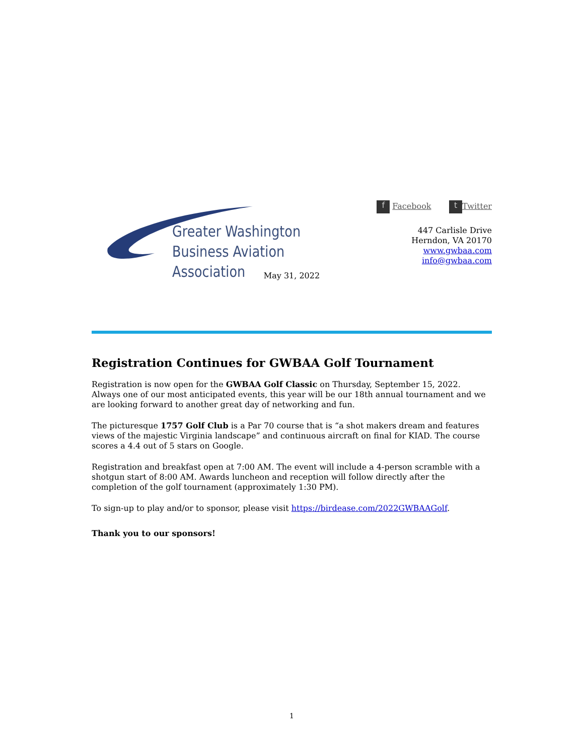Greater Washington
Business Aviation Association
f Facebook t Twitter
447 Carlisle Drive
Herndon, VA 20170
www.gwbaa.com
info@gwbaa.com
May 31, 2022
Registration Continues for GWBAA Golf Tournament
Registration is now open for the GWBAA Golf Classic on Thursday, September 15, 2022. Always one of our most anticipated events, this year will be our 18th annual tournament and we are looking forward to another great day of networking and fun.
The picturesque 1757 Golf Club is a Par 70 course that is “a shot makers dream and features views of the majestic Virginia landscape” and continuous aircraft on final for KIAD. The course scores a 4.4 out of 5 stars on Google.
Registration and breakfast open at 7:00 AM. The event will include a 4-person scramble with a shotgun start of 8:00 AM. Awards luncheon and reception will follow directly after the completion of the golf tournament (approximately 1:30 PM).
To sign-up to play and/or to sponsor, please visit https://birdease.com/2022GWBAAGolf.
Thank you to our sponsors!
1